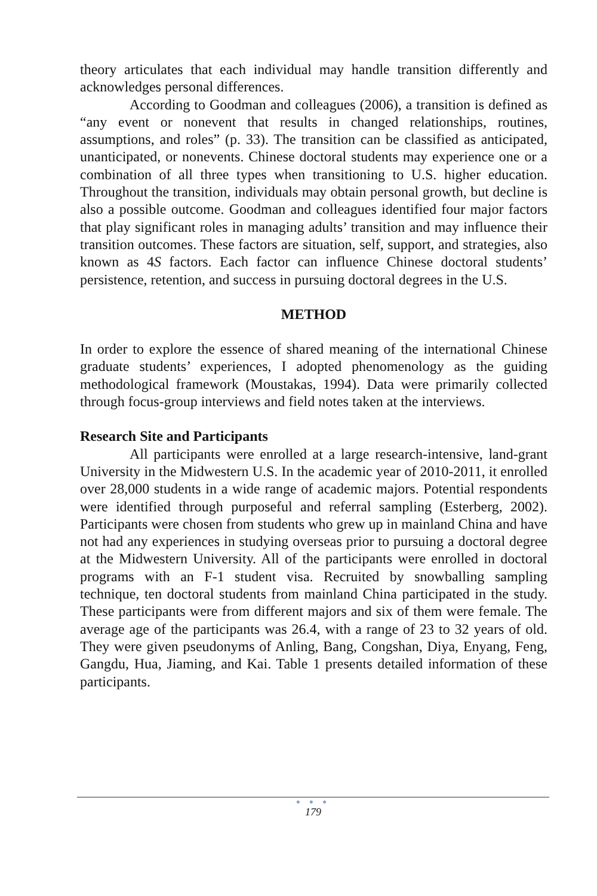theory articulates that each individual may handle transition differently and acknowledges personal differences.
According to Goodman and colleagues (2006), a transition is defined as “any event or nonevent that results in changed relationships, routines, assumptions, and roles” (p. 33). The transition can be classified as anticipated, unanticipated, or nonevents. Chinese doctoral students may experience one or a combination of all three types when transitioning to U.S. higher education. Throughout the transition, individuals may obtain personal growth, but decline is also a possible outcome. Goodman and colleagues identified four major factors that play significant roles in managing adults’ transition and may influence their transition outcomes. These factors are situation, self, support, and strategies, also known as 4S factors. Each factor can influence Chinese doctoral students’ persistence, retention, and success in pursuing doctoral degrees in the U.S.
METHOD
In order to explore the essence of shared meaning of the international Chinese graduate students’ experiences, I adopted phenomenology as the guiding methodological framework (Moustakas, 1994). Data were primarily collected through focus-group interviews and field notes taken at the interviews.
Research Site and Participants
All participants were enrolled at a large research-intensive, land-grant University in the Midwestern U.S. In the academic year of 2010-2011, it enrolled over 28,000 students in a wide range of academic majors. Potential respondents were identified through purposeful and referral sampling (Esterberg, 2002). Participants were chosen from students who grew up in mainland China and have not had any experiences in studying overseas prior to pursuing a doctoral degree at the Midwestern University. All of the participants were enrolled in doctoral programs with an F-1 student visa. Recruited by snowballing sampling technique, ten doctoral students from mainland China participated in the study. These participants were from different majors and six of them were female. The average age of the participants was 26.4, with a range of 23 to 32 years of old. They were given pseudonyms of Anling, Bang, Congshan, Diya, Enyang, Feng, Gangdu, Hua, Jiaming, and Kai. Table 1 presents detailed information of these participants.
● ● ●
179